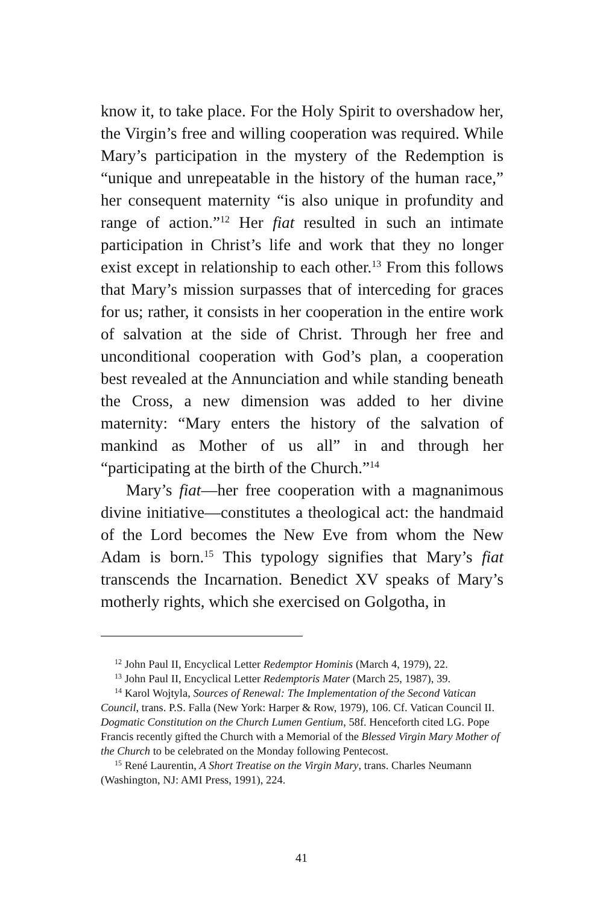know it, to take place. For the Holy Spirit to overshadow her, the Virgin’s free and willing cooperation was required. While Mary’s participation in the mystery of the Redemption is “unique and unrepeatable in the history of the human race,” her consequent maternity “is also unique in profundity and range of action.”<sup>12</sup> Her fiat resulted in such an intimate participation in Christ’s life and work that they no longer exist except in relationship to each other.<sup>13</sup> From this follows that Mary’s mission surpasses that of interceding for graces for us; rather, it consists in her cooperation in the entire work of salvation at the side of Christ. Through her free and unconditional cooperation with God’s plan, a cooperation best revealed at the Annunciation and while standing beneath the Cross, a new dimension was added to her divine maternity: “Mary enters the history of the salvation of mankind as Mother of us all” in and through her “participating at the birth of the Church.”<sup>14</sup>
Mary’s fiat—her free cooperation with a magnanimous divine initiative—constitutes a theological act: the handmaid of the Lord becomes the New Eve from whom the New Adam is born.<sup>15</sup> This typology signifies that Mary’s fiat transcends the Incarnation. Benedict XV speaks of Mary’s motherly rights, which she exercised on Golgotha, in
<sup>12</sup> John Paul II, Encyclical Letter Redemptor Hominis (March 4, 1979), 22.
<sup>13</sup> John Paul II, Encyclical Letter Redemptoris Mater (March 25, 1987), 39.
<sup>14</sup> Karol Wojtyla, Sources of Renewal: The Implementation of the Second Vatican Council, trans. P.S. Falla (New York: Harper & Row, 1979), 106. Cf. Vatican Council II. Dogmatic Constitution on the Church Lumen Gentium, 58f. Henceforth cited LG. Pope Francis recently gifted the Church with a Memorial of the Blessed Virgin Mary Mother of the Church to be celebrated on the Monday following Pentecost.
<sup>15</sup> René Laurentin, A Short Treatise on the Virgin Mary, trans. Charles Neumann (Washington, NJ: AMI Press, 1991), 224.
41